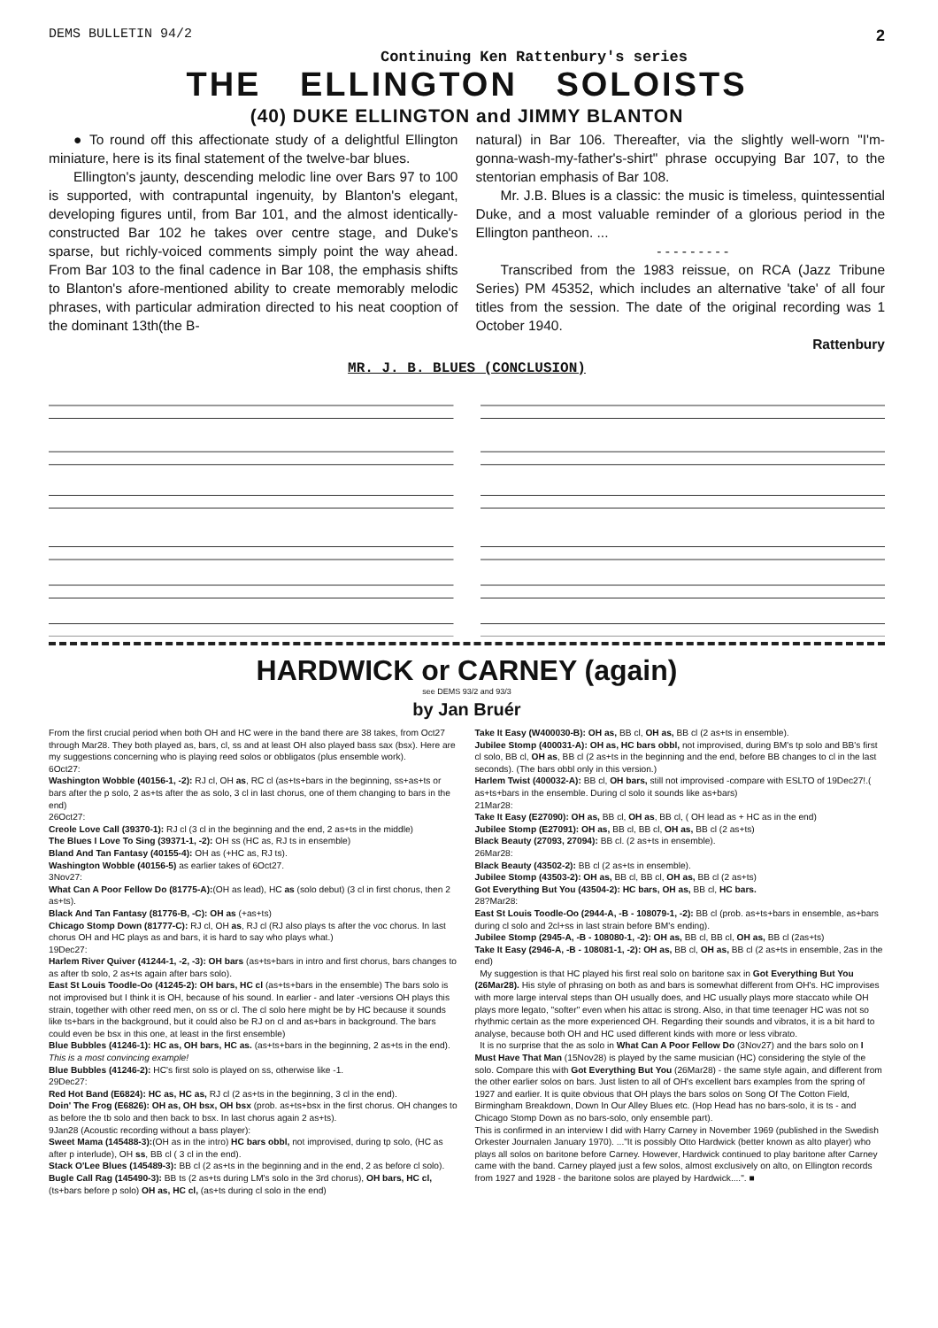DEMS BULLETIN 94/2 Continuing Ken Rattenbury's series 2
THE ELLINGTON SOLOISTS
(40) DUKE ELLINGTON and JIMMY BLANTON
● To round off this affectionate study of a delightful Ellington miniature, here is its final statement of the twelve-bar blues.
Ellington's jaunty, descending melodic line over Bars 97 to 100 is supported, with contrapuntal ingenuity, by Blanton's elegant, developing figures until, from Bar 101, and the almost identically-constructed Bar 102 he takes over centre stage, and Duke's sparse, but richly-voiced comments simply point the way ahead. From Bar 103 to the final cadence in Bar 108, the emphasis shifts to Blanton's afore-mentioned ability to create memorably melodic phrases, with particular admiration directed to his neat cooption of the dominant 13th(the B-
natural) in Bar 106. Thereafter, via the slightly well-worn "I'm-gonna-wash-my-father's-shirt" phrase occupying Bar 107, to the stentorian emphasis of Bar 108.
Mr. J.B. Blues is a classic: the music is timeless, quintessential Duke, and a most valuable reminder of a glorious period in the Ellington pantheon. ...
- - - - - - - - -
Transcribed from the 1983 reissue, on RCA (Jazz Tribune Series) PM 45352, which includes an alternative 'take' of all four titles from the session. The date of the original recording was 1 October 1940.
Rattenbury
MR. J. B. BLUES (CONCLUSION)
HARDWICK or CARNEY (again)
see DEMS 93/2 and 93/3
by Jan Bruér
From the first crucial period when both OH and HC were in the band there are 38 takes, from Oct27 through Mar28. They both played as, bars, cl, ss and at least OH also played bass sax (bsx). Here are my suggestions concerning who is playing reed solos or obbligatos (plus ensemble work).
6Oct27:
Washington Wobble (40156-1, -2): RJ cl, OH as, RC cl (as+ts+bars in the beginning, ss+as+ts or bars after the p solo, 2 as+ts after the as solo, 3 cl in last chorus, one of them changing to bars in the end)
26Oct27:
Creole Love Call (39370-1): RJ cl (3 cl in the beginning and the end, 2 as+ts in the middle)
The Blues I Love To Sing (39371-1, -2): OH ss (HC as, RJ ts in ensemble)
Bland And Tan Fantasy (40155-4): OH as (+HC as, RJ ts).
Washington Wobble (40156-5) as earlier takes of 6Oct27.
3Nov27:
What Can A Poor Fellow Do (81775-A):(OH as lead), HC as (solo debut) (3 cl in first chorus, then 2 as+ts).
Black And Tan Fantasy (81776-B, -C): OH as (+as+ts)
Chicago Stomp Down (81777-C): RJ cl, OH as, RJ cl (RJ also plays ts after the voc chorus. In last chorus OH and HC plays as and bars, it is hard to say who plays what.)
19Dec27:
Harlem River Quiver (41244-1, -2, -3): OH bars (as+ts+bars in intro and first chorus, bars changes to as after tb solo, 2 as+ts again after bars solo).
East St Louis Toodle-Oo (41245-2): OH bars, HC cl (as+ts+bars in the ensemble) The bars solo is not improvised but I think it is OH, because of his sound. In earlier - and later -versions OH plays this strain, together with other reed men, on ss or cl. The cl solo here might be by HC because it sounds like ts+bars in the background, but it could also be RJ on cl and as+bars in background. The bars could even be bsx in this one, at least in the first ensemble)
Blue Bubbles (41246-1): HC as, OH bars, HC as. (as+ts+bars in the beginning, 2 as+ts in the end). This is a most convincing example!
Blue Bubbles (41246-2): HC's first solo is played on ss, otherwise like -1.
29Dec27:
Red Hot Band (E6824): HC as, HC as, RJ cl (2 as+ts in the beginning, 3 cl in the end).
Doin' The Frog (E6826): OH as, OH bsx, OH bsx (prob. as+ts+bsx in the first chorus. OH changes to as before the tb solo and then back to bsx. In last chorus again 2 as+ts).
9Jan28 (Acoustic recording without a bass player):
Sweet Mama (145488-3):(OH as in the intro) HC bars obbl, not improvised, during tp solo, (HC as after p interlude), OH ss, BB cl ( 3 cl in the end).
Stack O'Lee Blues (145489-3): BB cl (2 as+ts in the beginning and in the end, 2 as before cl solo).
Bugle Call Rag (145490-3): BB ts (2 as+ts during LM's solo in the 3rd chorus), OH bars, HC cl, (ts+bars before p solo) OH as, HC cl, (as+ts during cl solo in the end)
Take It Easy (W400030-B): OH as, BB cl, OH as, BB cl (2 as+ts in ensemble).
Jubilee Stomp (400031-A): OH as, HC bars obbl, not improvised, during BM's tp solo and BB's first cl solo, BB cl, OH as, BB cl (2 as+ts in the beginning and the end, before BB changes to cl in the last seconds). (The bars obbl only in this version.)
Harlem Twist (400032-A): BB cl, OH bars, still not improvised -compare with ESLTO of 19Dec27!.( as+ts+bars in the ensemble. During cl solo it sounds like as+bars)
21Mar28:
Take It Easy (E27090): OH as, BB cl, OH as, BB cl, ( OH lead as + HC as in the end)
Jubilee Stomp (E27091): OH as, BB cl, BB cl, OH as, BB cl (2 as+ts)
Black Beauty (27093, 27094): BB cl. (2 as+ts in ensemble).
26Mar28:
Black Beauty (43502-2): BB cl (2 as+ts in ensemble).
Jubilee Stomp (43503-2): OH as, BB cl, BB cl, OH as, BB cl (2 as+ts)
Got Everything But You (43504-2): HC bars, OH as, BB cl, HC bars.
28?Mar28:
East St Louis Toodle-Oo (2944-A, -B - 108079-1, -2): BB cl (prob. as+ts+bars in ensemble, as+bars during cl solo and 2cl+ss in last strain before BM's ending).
Jubilee Stomp (2945-A, -B - 108080-1, -2): OH as, BB cl, BB cl, OH as, BB cl (2as+ts)
Take It Easy (2946-A, -B - 108081-1, -2): OH as, BB cl, OH as, BB cl (2 as+ts in ensemble, 2as in the end)
My suggestion is that HC played his first real solo on baritone sax in Got Everything But You (26Mar28). His style of phrasing on both as and bars is somewhat different from OH's. HC improvises with more large interval steps than OH usually does, and HC usually plays more staccato while OH plays more legato, "softer" even when his attac is strong. Also, in that time teenager HC was not so rhythmic certain as the more experienced OH. Regarding their sounds and vibratos, it is a bit hard to analyse, because both OH and HC used different kinds with more or less vibrato.
It is no surprise that the as solo in What Can A Poor Fellow Do (3Nov27) and the bars solo on I Must Have That Man (15Nov28) is played by the same musician (HC) considering the style of the solo. Compare this with Got Everything But You (26Mar28) - the same style again, and different from the other earlier solos on bars. Just listen to all of OH's excellent bars examples from the spring of 1927 and earlier. It is quite obvious that OH plays the bars solos on Song Of The Cotton Field, Birmingham Breakdown, Down In Our Alley Blues etc. (Hop Head has no bars-solo, it is ts - and Chicago Stomp Down as no bars-solo, only ensemble part).
This is confirmed in an interview I did with Harry Carney in November 1969 (published in the Swedish Orkester Journalen January 1970). ..."It is possibly Otto Hardwick (better known as alto player) who plays all solos on baritone before Carney. However, Hardwick continued to play baritone after Carney came with the band. Carney played just a few solos, almost exclusively on alto, on Ellington records from 1927 and 1928 - the baritone solos are played by Hardwick....". ■